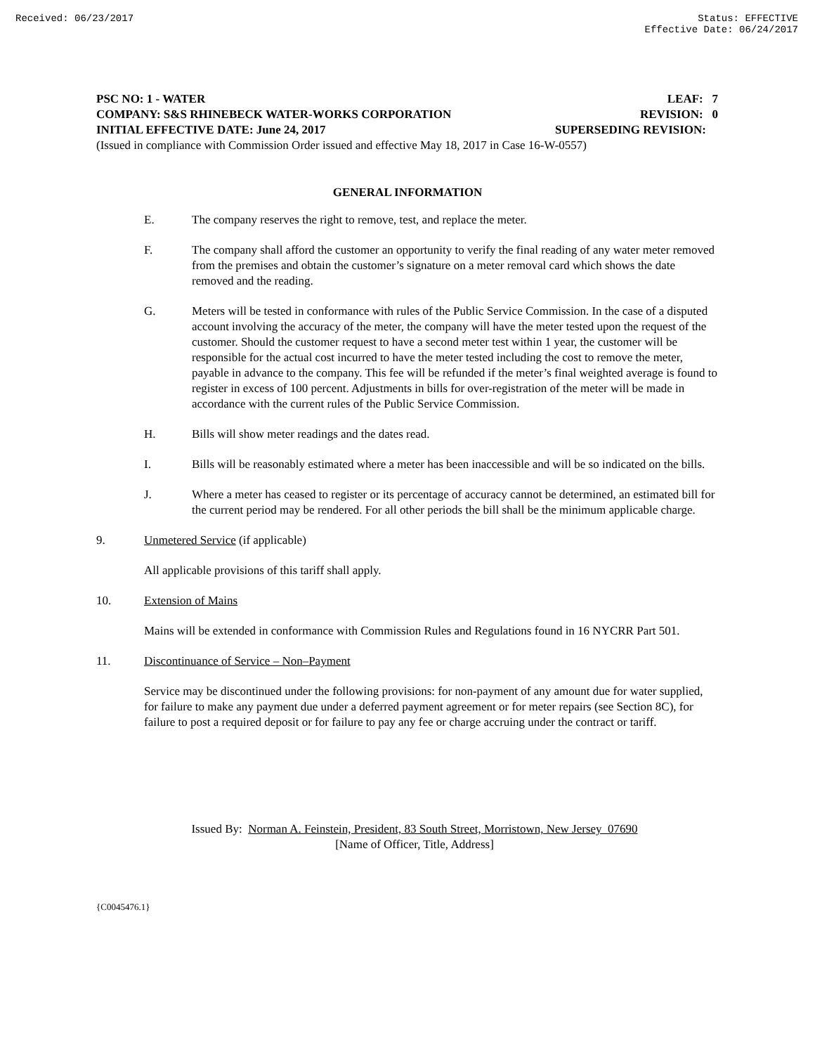Received: 06/23/2017 Status: EFFECTIVE
Effective Date: 06/24/2017
PSC NO: 1 - WATER LEAF: 7
COMPANY: S&S RHINEBECK WATER-WORKS CORPORATION REVISION: 0
INITIAL EFFECTIVE DATE: June 24, 2017 SUPERSEDING REVISION:
(Issued in compliance with Commission Order issued and effective May 18, 2017 in Case 16-W-0557)
GENERAL INFORMATION
E. The company reserves the right to remove, test, and replace the meter.
F. The company shall afford the customer an opportunity to verify the final reading of any water meter removed from the premises and obtain the customer’s signature on a meter removal card which shows the date removed and the reading.
G. Meters will be tested in conformance with rules of the Public Service Commission. In the case of a disputed account involving the accuracy of the meter, the company will have the meter tested upon the request of the customer. Should the customer request to have a second meter test within 1 year, the customer will be responsible for the actual cost incurred to have the meter tested including the cost to remove the meter, payable in advance to the company. This fee will be refunded if the meter’s final weighted average is found to register in excess of 100 percent. Adjustments in bills for over-registration of the meter will be made in accordance with the current rules of the Public Service Commission.
H. Bills will show meter readings and the dates read.
I. Bills will be reasonably estimated where a meter has been inaccessible and will be so indicated on the bills.
J. Where a meter has ceased to register or its percentage of accuracy cannot be determined, an estimated bill for the current period may be rendered. For all other periods the bill shall be the minimum applicable charge.
9. Unmetered Service (if applicable)
All applicable provisions of this tariff shall apply.
10. Extension of Mains
Mains will be extended in conformance with Commission Rules and Regulations found in 16 NYCRR Part 501.
11. Discontinuance of Service – Non–Payment
Service may be discontinued under the following provisions: for non-payment of any amount due for water supplied, for failure to make any payment due under a deferred payment agreement or for meter repairs (see Section 8C), for failure to post a required deposit or for failure to pay any fee or charge accruing under the contract or tariff.
Issued By: Norman A. Feinstein, President, 83 South Street, Morristown, New Jersey 07690
[Name of Officer, Title, Address]
{C0045476.1}